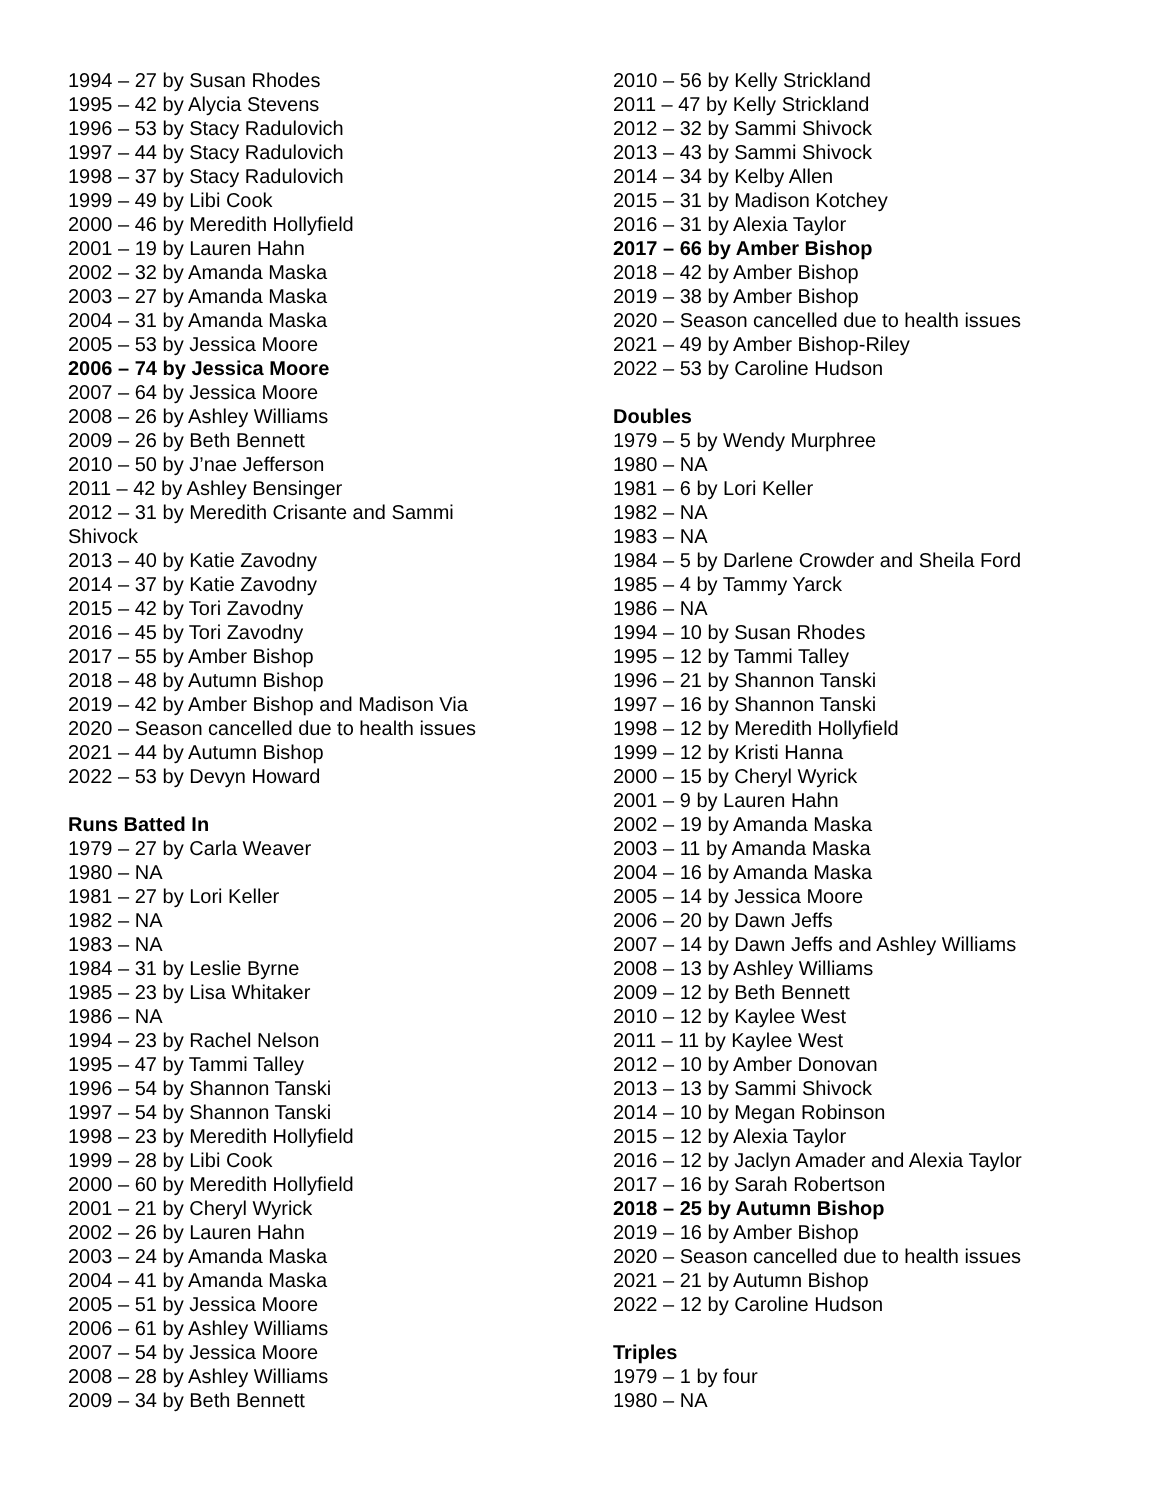1994 – 27 by Susan Rhodes
1995 – 42 by Alycia Stevens
1996 – 53 by Stacy Radulovich
1997 – 44 by Stacy Radulovich
1998 – 37 by Stacy Radulovich
1999 – 49 by Libi Cook
2000 – 46 by Meredith Hollyfield
2001 – 19 by Lauren Hahn
2002 – 32 by Amanda Maska
2003 – 27 by Amanda Maska
2004 – 31 by Amanda Maska
2005 – 53 by Jessica Moore
2006 – 74 by Jessica Moore
2007 – 64 by Jessica Moore
2008 – 26 by Ashley Williams
2009 – 26 by Beth Bennett
2010 – 50 by J’nae Jefferson
2011 – 42 by Ashley Bensinger
2012 – 31 by Meredith Crisante and Sammi Shivock
2013 – 40 by Katie Zavodny
2014 – 37 by Katie Zavodny
2015 – 42 by Tori Zavodny
2016 – 45 by Tori Zavodny
2017 – 55 by Amber Bishop
2018 – 48 by Autumn Bishop
2019 – 42 by Amber Bishop and Madison Via
2020 – Season cancelled due to health issues
2021 – 44 by Autumn Bishop
2022 – 53 by Devyn Howard
Runs Batted In
1979 – 27 by Carla Weaver
1980 – NA
1981 – 27 by Lori Keller
1982 – NA
1983 – NA
1984 – 31 by Leslie Byrne
1985 – 23 by Lisa Whitaker
1986 – NA
1994 – 23 by Rachel Nelson
1995 – 47 by Tammi Talley
1996 – 54 by Shannon Tanski
1997 – 54 by Shannon Tanski
1998 – 23 by Meredith Hollyfield
1999 – 28 by Libi Cook
2000 – 60 by Meredith Hollyfield
2001 – 21 by Cheryl Wyrick
2002 – 26 by Lauren Hahn
2003 – 24 by Amanda Maska
2004 – 41 by Amanda Maska
2005 – 51 by Jessica Moore
2006 – 61 by Ashley Williams
2007 – 54 by Jessica Moore
2008 – 28 by Ashley Williams
2009 – 34 by Beth Bennett
2010 – 56 by Kelly Strickland
2011 – 47 by Kelly Strickland
2012 – 32 by Sammi Shivock
2013 – 43 by Sammi Shivock
2014 – 34 by Kelby Allen
2015 – 31 by Madison Kotchey
2016 – 31 by Alexia Taylor
2017 – 66 by Amber Bishop
2018 – 42 by Amber Bishop
2019 – 38 by Amber Bishop
2020 – Season cancelled due to health issues
2021 – 49 by Amber Bishop-Riley
2022 – 53 by Caroline Hudson
Doubles
1979 – 5 by Wendy Murphree
1980 – NA
1981 – 6 by Lori Keller
1982 – NA
1983 – NA
1984 – 5 by Darlene Crowder and Sheila Ford
1985 – 4 by Tammy Yarck
1986 – NA
1994 – 10 by Susan Rhodes
1995 – 12 by Tammi Talley
1996 – 21 by Shannon Tanski
1997 – 16 by Shannon Tanski
1998 – 12 by Meredith Hollyfield
1999 – 12 by Kristi Hanna
2000 – 15 by Cheryl Wyrick
2001 – 9 by Lauren Hahn
2002 – 19 by Amanda Maska
2003 – 11 by Amanda Maska
2004 – 16 by Amanda Maska
2005 – 14 by Jessica Moore
2006 – 20 by Dawn Jeffs
2007 – 14 by Dawn Jeffs and Ashley Williams
2008 – 13 by Ashley Williams
2009 – 12 by Beth Bennett
2010 – 12 by Kaylee West
2011 – 11 by Kaylee West
2012 – 10 by Amber Donovan
2013 – 13 by Sammi Shivock
2014 – 10 by Megan Robinson
2015 – 12 by Alexia Taylor
2016 – 12 by Jaclyn Amader and Alexia Taylor
2017 – 16 by Sarah Robertson
2018 – 25 by Autumn Bishop
2019 – 16 by Amber Bishop
2020 – Season cancelled due to health issues
2021 – 21 by Autumn Bishop
2022 – 12 by Caroline Hudson
Triples
1979 – 1 by four
1980 – NA